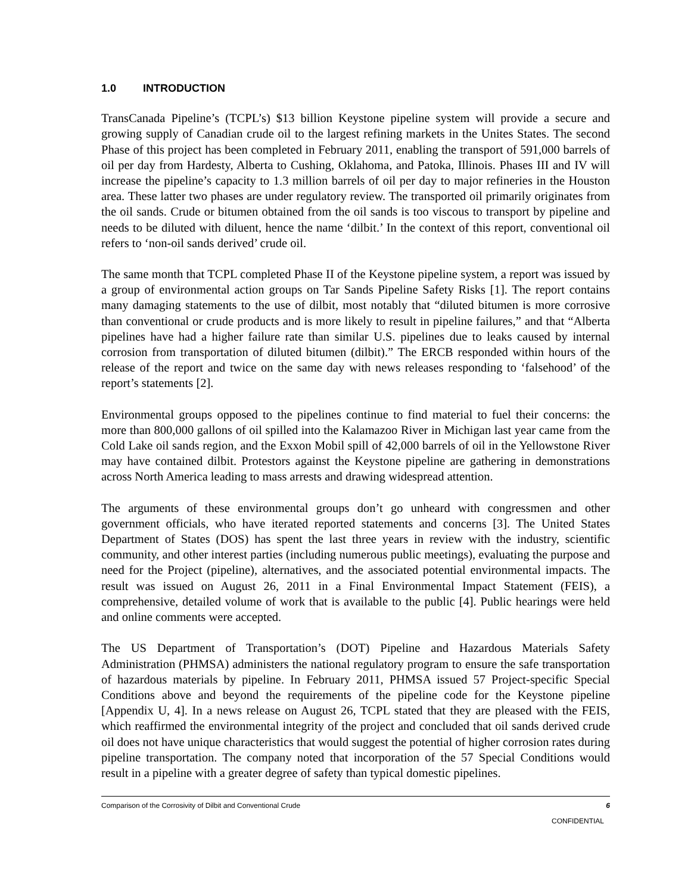1.0 INTRODUCTION
TransCanada Pipeline’s (TCPL’s) $13 billion Keystone pipeline system will provide a secure and growing supply of Canadian crude oil to the largest refining markets in the Unites States. The second Phase of this project has been completed in February 2011, enabling the transport of 591,000 barrels of oil per day from Hardesty, Alberta to Cushing, Oklahoma, and Patoka, Illinois. Phases III and IV will increase the pipeline’s capacity to 1.3 million barrels of oil per day to major refineries in the Houston area. These latter two phases are under regulatory review. The transported oil primarily originates from the oil sands. Crude or bitumen obtained from the oil sands is too viscous to transport by pipeline and needs to be diluted with diluent, hence the name ‘dilbit.’ In the context of this report, conventional oil refers to ‘non-oil sands derived’ crude oil.
The same month that TCPL completed Phase II of the Keystone pipeline system, a report was issued by a group of environmental action groups on Tar Sands Pipeline Safety Risks [1]. The report contains many damaging statements to the use of dilbit, most notably that “diluted bitumen is more corrosive than conventional or crude products and is more likely to result in pipeline failures,” and that “Alberta pipelines have had a higher failure rate than similar U.S. pipelines due to leaks caused by internal corrosion from transportation of diluted bitumen (dilbit).” The ERCB responded within hours of the release of the report and twice on the same day with news releases responding to ‘falsehood’ of the report’s statements [2].
Environmental groups opposed to the pipelines continue to find material to fuel their concerns: the more than 800,000 gallons of oil spilled into the Kalamazoo River in Michigan last year came from the Cold Lake oil sands region, and the Exxon Mobil spill of 42,000 barrels of oil in the Yellowstone River may have contained dilbit. Protestors against the Keystone pipeline are gathering in demonstrations across North America leading to mass arrests and drawing widespread attention.
The arguments of these environmental groups don’t go unheard with congressmen and other government officials, who have iterated reported statements and concerns [3]. The United States Department of States (DOS) has spent the last three years in review with the industry, scientific community, and other interest parties (including numerous public meetings), evaluating the purpose and need for the Project (pipeline), alternatives, and the associated potential environmental impacts. The result was issued on August 26, 2011 in a Final Environmental Impact Statement (FEIS), a comprehensive, detailed volume of work that is available to the public [4]. Public hearings were held and online comments were accepted.
The US Department of Transportation’s (DOT) Pipeline and Hazardous Materials Safety Administration (PHMSA) administers the national regulatory program to ensure the safe transportation of hazardous materials by pipeline. In February 2011, PHMSA issued 57 Project-specific Special Conditions above and beyond the requirements of the pipeline code for the Keystone pipeline [Appendix U, 4]. In a news release on August 26, TCPL stated that they are pleased with the FEIS, which reaffirmed the environmental integrity of the project and concluded that oil sands derived crude oil does not have unique characteristics that would suggest the potential of higher corrosion rates during pipeline transportation. The company noted that incorporation of the 57 Special Conditions would result in a pipeline with a greater degree of safety than typical domestic pipelines.
Comparison of the Corrosivity of Dilbit and Conventional Crude 6
CONFIDENTIAL